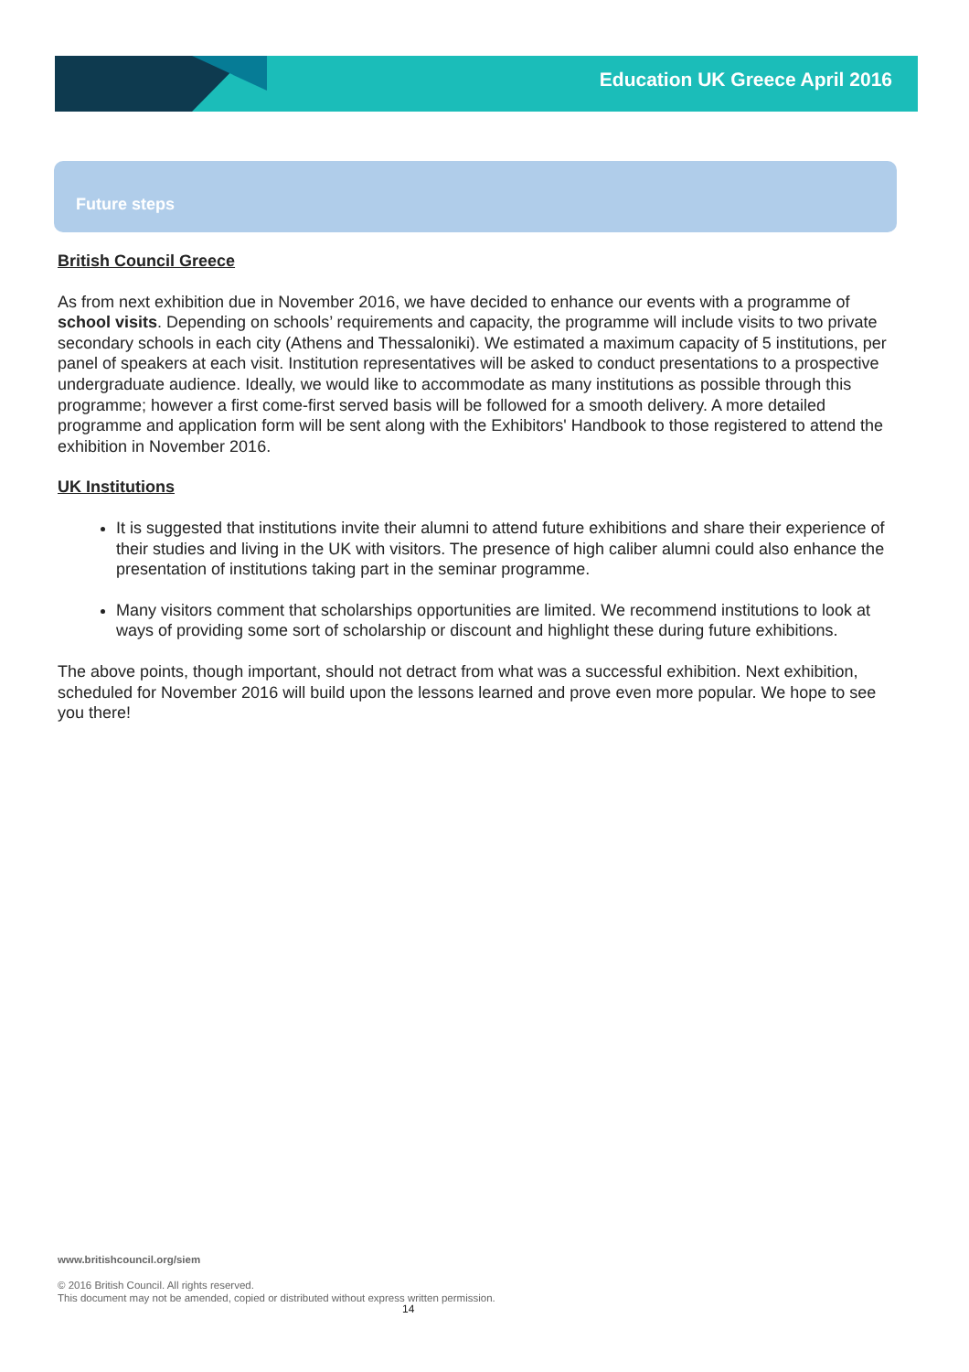Education UK Greece April 2016
Future steps
British Council Greece
As from next exhibition due in November 2016, we have decided to enhance our events with a programme of school visits. Depending on schools’ requirements and capacity, the programme will include visits to two private secondary schools in each city (Athens and Thessaloniki). We estimated a maximum capacity of 5 institutions, per panel of speakers at each visit. Institution representatives will be asked to conduct presentations to a prospective undergraduate audience. Ideally, we would like to accommodate as many institutions as possible through this programme; however a first come-first served basis will be followed for a smooth delivery. A more detailed programme and application form will be sent along with the Exhibitors' Handbook to those registered to attend the exhibition in November 2016.
UK Institutions
It is suggested that institutions invite their alumni to attend future exhibitions and share their experience of their studies and living in the UK with visitors. The presence of high caliber alumni could also enhance the presentation of institutions taking part in the seminar programme.
Many visitors comment that scholarships opportunities are limited. We recommend institutions to look at ways of providing some sort of scholarship or discount and highlight these during future exhibitions.
The above points, though important, should not detract from what was a successful exhibition. Next exhibition, scheduled for November 2016 will build upon the lessons learned and prove even more popular. We hope to see you there!
www.britishcouncil.org/siem
© 2016 British Council. All rights reserved.
This document may not be amended, copied or distributed without express written permission.
14